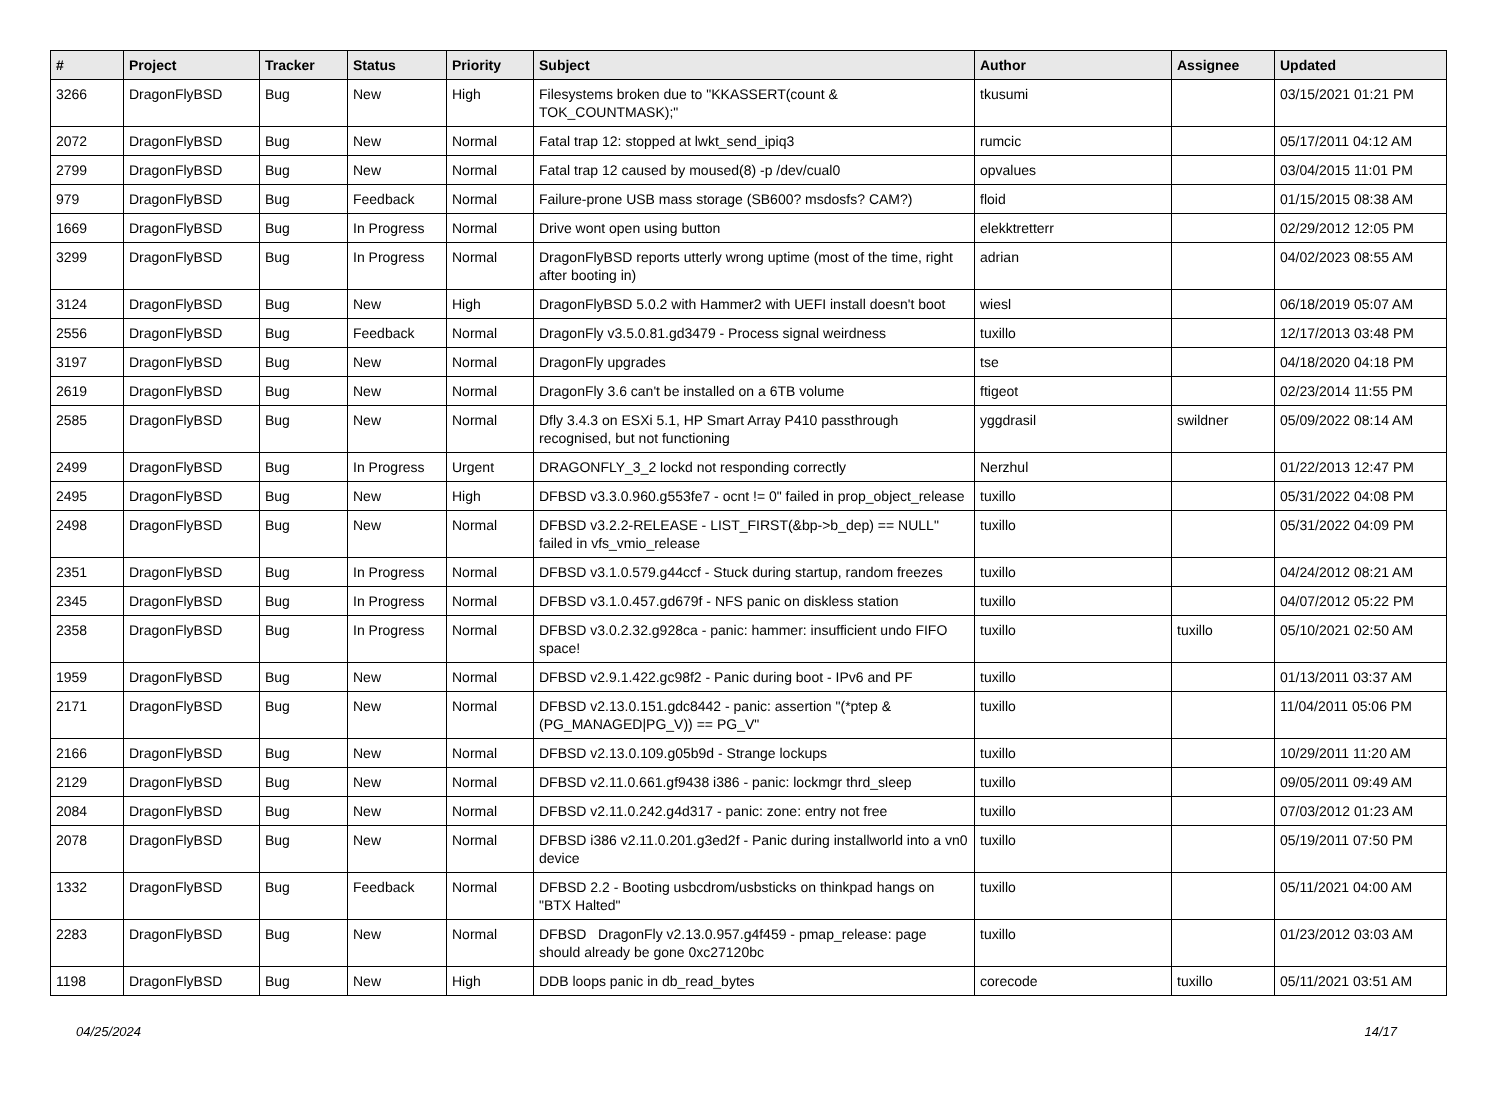| # | Project | Tracker | Status | Priority | Subject | Author | Assignee | Updated |
| --- | --- | --- | --- | --- | --- | --- | --- | --- |
| 3266 | DragonFlyBSD | Bug | New | High | Filesystems broken due to "KKASSERT(count & TOK_COUNTMASK);" | tkusumi | | 03/15/2021 01:21 PM |
| 2072 | DragonFlyBSD | Bug | New | Normal | Fatal trap 12: stopped at lwkt_send_ipiq3 | rumcic | | 05/17/2011 04:12 AM |
| 2799 | DragonFlyBSD | Bug | New | Normal | Fatal trap 12 caused by moused(8) -p /dev/cual0 | opvalues | | 03/04/2015 11:01 PM |
| 979 | DragonFlyBSD | Bug | Feedback | Normal | Failure-prone USB mass storage (SB600? msdosfs? CAM?) | floid | | 01/15/2015 08:38 AM |
| 1669 | DragonFlyBSD | Bug | In Progress | Normal | Drive wont open using button | elekktretterr | | 02/29/2012 12:05 PM |
| 3299 | DragonFlyBSD | Bug | In Progress | Normal | DragonFlyBSD reports utterly wrong uptime (most of the time, right after booting in) | adrian | | 04/02/2023 08:55 AM |
| 3124 | DragonFlyBSD | Bug | New | High | DragonFlyBSD 5.0.2 with Hammer2 with UEFI install doesn't boot | wiesl | | 06/18/2019 05:07 AM |
| 2556 | DragonFlyBSD | Bug | Feedback | Normal | DragonFly v3.5.0.81.gd3479 - Process signal weirdness | tuxillo | | 12/17/2013 03:48 PM |
| 3197 | DragonFlyBSD | Bug | New | Normal | DragonFly upgrades | tse | | 04/18/2020 04:18 PM |
| 2619 | DragonFlyBSD | Bug | New | Normal | DragonFly 3.6 can't be installed on a 6TB volume | ftigeot | | 02/23/2014 11:55 PM |
| 2585 | DragonFlyBSD | Bug | New | Normal | Dfly 3.4.3 on ESXi 5.1, HP Smart Array P410 passthrough recognised, but not functioning | yggdrasil | swildner | 05/09/2022 08:14 AM |
| 2499 | DragonFlyBSD | Bug | In Progress | Urgent | DRAGONFLY_3_2 lockd not responding correctly | Nerzhul | | 01/22/2013 12:47 PM |
| 2495 | DragonFlyBSD | Bug | New | High | DFBSD v3.3.0.960.g553fe7 - ocnt != 0" failed in prop_object_release | tuxillo | | 05/31/2022 04:08 PM |
| 2498 | DragonFlyBSD | Bug | New | Normal | DFBSD v3.2.2-RELEASE - LIST_FIRST(&bp->b_dep) == NULL" failed in vfs_vmio_release | tuxillo | | 05/31/2022 04:09 PM |
| 2351 | DragonFlyBSD | Bug | In Progress | Normal | DFBSD v3.1.0.579.g44ccf - Stuck during startup, random freezes | tuxillo | | 04/24/2012 08:21 AM |
| 2345 | DragonFlyBSD | Bug | In Progress | Normal | DFBSD v3.1.0.457.gd679f - NFS panic on diskless station | tuxillo | | 04/07/2012 05:22 PM |
| 2358 | DragonFlyBSD | Bug | In Progress | Normal | DFBSD v3.0.2.32.g928ca - panic: hammer: insufficient undo FIFO space! | tuxillo | tuxillo | 05/10/2021 02:50 AM |
| 1959 | DragonFlyBSD | Bug | New | Normal | DFBSD v2.9.1.422.gc98f2 - Panic during boot - IPv6 and PF | tuxillo | | 01/13/2011 03:37 AM |
| 2171 | DragonFlyBSD | Bug | New | Normal | DFBSD v2.13.0.151.gdc8442 - panic: assertion "(*ptep & (PG_MANAGED/PG_V)) == PG_V" | tuxillo | | 11/04/2011 05:06 PM |
| 2166 | DragonFlyBSD | Bug | New | Normal | DFBSD v2.13.0.109.g05b9d - Strange lockups | tuxillo | | 10/29/2011 11:20 AM |
| 2129 | DragonFlyBSD | Bug | New | Normal | DFBSD v2.11.0.661.gf9438 i386 - panic: lockmgr thrd_sleep | tuxillo | | 09/05/2011 09:49 AM |
| 2084 | DragonFlyBSD | Bug | New | Normal | DFBSD v2.11.0.242.g4d317 - panic: zone: entry not free | tuxillo | | 07/03/2012 01:23 AM |
| 2078 | DragonFlyBSD | Bug | New | Normal | DFBSD i386 v2.11.0.201.g3ed2f - Panic during installworld into a vn0 device | tuxillo | | 05/19/2011 07:50 PM |
| 1332 | DragonFlyBSD | Bug | Feedback | Normal | DFBSD 2.2 - Booting usbcdrom/usbsticks on thinkpad hangs on "BTX Halted" | tuxillo | | 05/11/2021 04:00 AM |
| 2283 | DragonFlyBSD | Bug | New | Normal | DFBSD DragonFly v2.13.0.957.g4f459 - pmap_release: page should already be gone 0xc27120bc | tuxillo | | 01/23/2012 03:03 AM |
| 1198 | DragonFlyBSD | Bug | New | High | DDB loops panic in db_read_bytes | corecode | tuxillo | 05/11/2021 03:51 AM |
04/25/2024 14/17